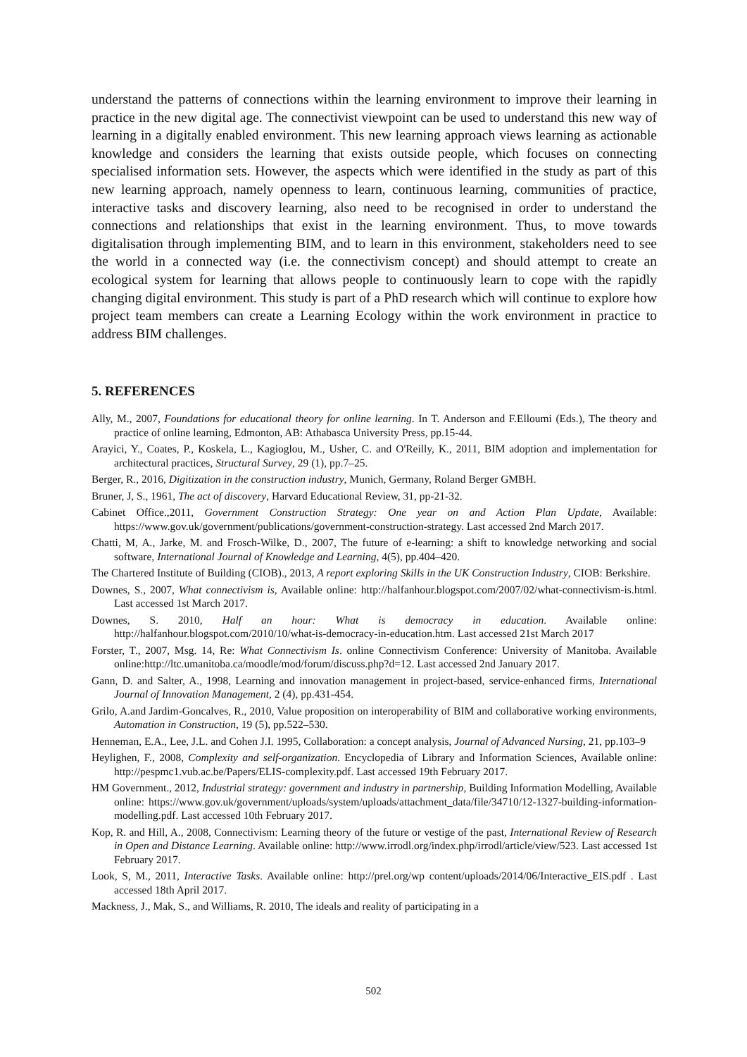understand the patterns of connections within the learning environment to improve their learning in practice in the new digital age. The connectivist viewpoint can be used to understand this new way of learning in a digitally enabled environment. This new learning approach views learning as actionable knowledge and considers the learning that exists outside people, which focuses on connecting specialised information sets. However, the aspects which were identified in the study as part of this new learning approach, namely openness to learn, continuous learning, communities of practice, interactive tasks and discovery learning, also need to be recognised in order to understand the connections and relationships that exist in the learning environment. Thus, to move towards digitalisation through implementing BIM, and to learn in this environment, stakeholders need to see the world in a connected way (i.e. the connectivism concept) and should attempt to create an ecological system for learning that allows people to continuously learn to cope with the rapidly changing digital environment. This study is part of a PhD research which will continue to explore how project team members can create a Learning Ecology within the work environment in practice to address BIM challenges.
5. REFERENCES
Ally, M., 2007, Foundations for educational theory for online learning. In T. Anderson and F.Elloumi (Eds.), The theory and practice of online learning, Edmonton, AB: Athabasca University Press, pp.15-44.
Arayici, Y., Coates, P., Koskela, L., Kagioglou, M., Usher, C. and O'Reilly, K., 2011, BIM adoption and implementation for architectural practices, Structural Survey, 29 (1), pp.7–25.
Berger, R., 2016, Digitization in the construction industry, Munich, Germany, Roland Berger GMBH.
Bruner, J, S., 1961, The act of discovery, Harvard Educational Review, 31, pp-21-32.
Cabinet Office.,2011, Government Construction Strategy: One year on and Action Plan Update, Available: https://www.gov.uk/government/publications/government-construction-strategy. Last accessed 2nd March 2017.
Chatti, M, A., Jarke, M. and Frosch-Wilke, D., 2007, The future of e-learning: a shift to knowledge networking and social software, International Journal of Knowledge and Learning, 4(5), pp.404–420.
The Chartered Institute of Building (CIOB)., 2013, A report exploring Skills in the UK Construction Industry, CIOB: Berkshire.
Downes, S., 2007, What connectivism is, Available online: http://halfanhour.blogspot.com/2007/02/what-connectivism-is.html. Last accessed 1st March 2017.
Downes, S. 2010, Half an hour: What is democracy in education. Available online: http://halfanhour.blogspot.com/2010/10/what-is-democracy-in-education.htm. Last accessed 21st March 2017
Forster, T., 2007, Msg. 14, Re: What Connectivism Is. online Connectivism Conference: University of Manitoba. Available online:http://ltc.umanitoba.ca/moodle/mod/forum/discuss.php?d=12. Last accessed 2nd January 2017.
Gann, D. and Salter, A., 1998, Learning and innovation management in project-based, service-enhanced firms, International Journal of Innovation Management, 2 (4), pp.431-454.
Grilo, A.and Jardim-Goncalves, R., 2010, Value proposition on interoperability of BIM and collaborative working environments, Automation in Construction, 19 (5), pp.522–530.
Henneman, E.A., Lee, J.L. and Cohen J.I. 1995, Collaboration: a concept analysis, Journal of Advanced Nursing, 21, pp.103–9
Heylighen, F., 2008, Complexity and self-organization. Encyclopedia of Library and Information Sciences, Available online: http://pespmc1.vub.ac.be/Papers/ELIS-complexity.pdf. Last accessed 19th February 2017.
HM Government., 2012, Industrial strategy: government and industry in partnership, Building Information Modelling, Available online: https://www.gov.uk/government/uploads/system/uploads/attachment_data/file/34710/12-1327-building-information-modelling.pdf. Last accessed 10th February 2017.
Kop, R. and Hill, A., 2008, Connectivism: Learning theory of the future or vestige of the past, International Review of Research in Open and Distance Learning. Available online: http://www.irrodl.org/index.php/irrodl/article/view/523. Last accessed 1st February 2017.
Look, S, M., 2011, Interactive Tasks. Available online: http://prel.org/wp content/uploads/2014/06/Interactive_EIS.pdf . Last accessed 18th April 2017.
Mackness, J., Mak, S., and Williams, R. 2010, The ideals and reality of participating in a
502